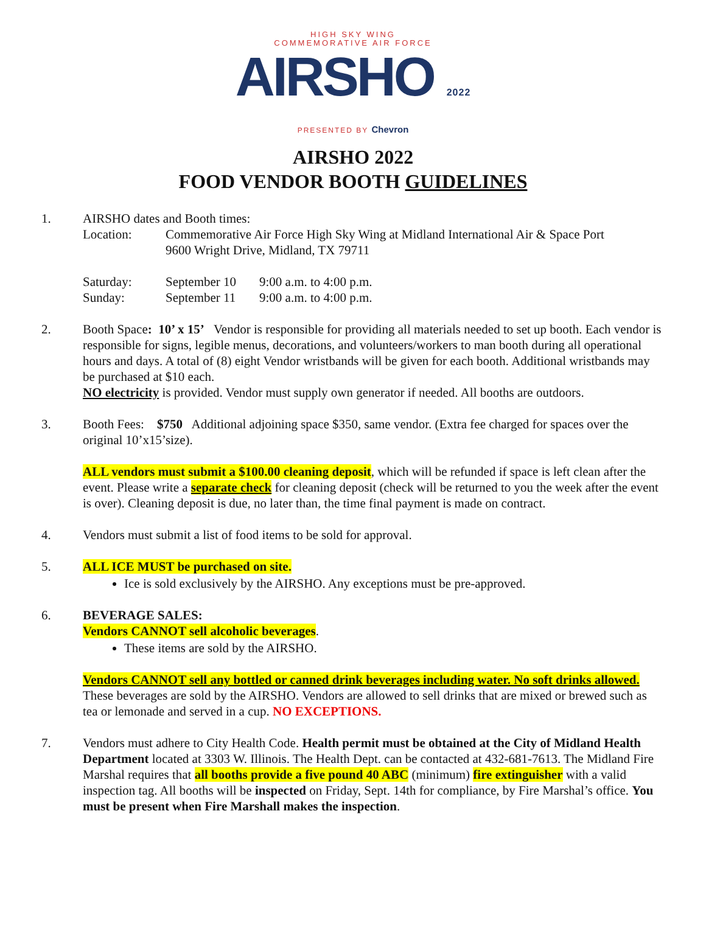HIGH SKY WING
COMMEMORATIVE AIR FORCE
AIRSHO 2022
PRESENTED BY Chevron
AIRSHO 2022
FOOD VENDOR BOOTH GUIDELINES
1. AIRSHO dates and Booth times:
Location: Commemorative Air Force High Sky Wing at Midland International Air & Space Port
9600 Wright Drive, Midland, TX 79711
Saturday: September 10 9:00 a.m. to 4:00 p.m.
Sunday: September 11 9:00 a.m. to 4:00 p.m.
2. Booth Space: 10’ x 15’ Vendor is responsible for providing all materials needed to set up booth. Each vendor is responsible for signs, legible menus, decorations, and volunteers/workers to man booth during all operational hours and days. A total of (8) eight Vendor wristbands will be given for each booth. Additional wristbands may be purchased at $10 each.
NO electricity is provided. Vendor must supply own generator if needed. All booths are outdoors.
3. Booth Fees: $750 Additional adjoining space $350, same vendor. (Extra fee charged for spaces over the original 10’x15’size).
ALL vendors must submit a $100.00 cleaning deposit, which will be refunded if space is left clean after the event. Please write a separate check for cleaning deposit (check will be returned to you the week after the event is over). Cleaning deposit is due, no later than, the time final payment is made on contract.
4. Vendors must submit a list of food items to be sold for approval.
5. ALL ICE MUST be purchased on site.
Ice is sold exclusively by the AIRSHO. Any exceptions must be pre-approved.
6. BEVERAGE SALES:
Vendors CANNOT sell alcoholic beverages.
These items are sold by the AIRSHO.
Vendors CANNOT sell any bottled or canned drink beverages including water. No soft drinks allowed. These beverages are sold by the AIRSHO. Vendors are allowed to sell drinks that are mixed or brewed such as tea or lemonade and served in a cup. NO EXCEPTIONS.
7. Vendors must adhere to City Health Code. Health permit must be obtained at the City of Midland Health Department located at 3303 W. Illinois. The Health Dept. can be contacted at 432-681-7613. The Midland Fire Marshal requires that all booths provide a five pound 40 ABC (minimum) fire extinguisher with a valid inspection tag. All booths will be inspected on Friday, Sept. 14th for compliance, by Fire Marshal’s office. You must be present when Fire Marshall makes the inspection.